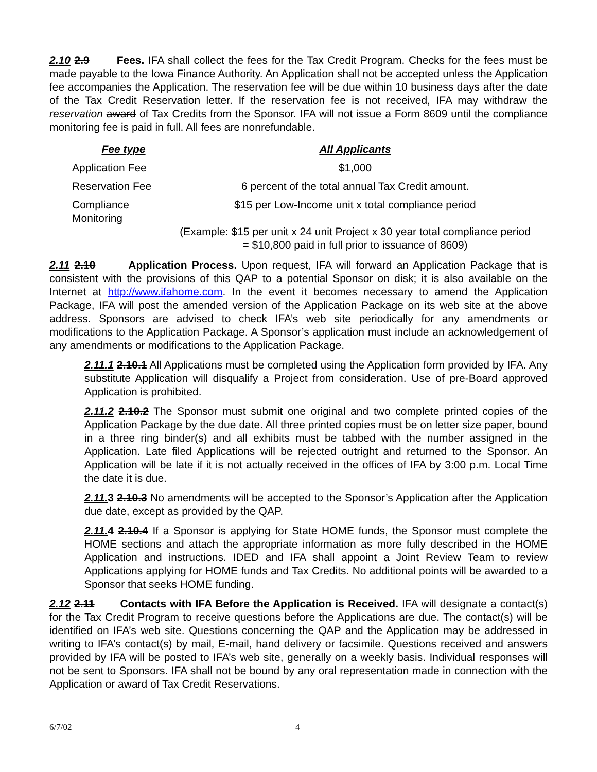2.10 2.9 Fees. IFA shall collect the fees for the Tax Credit Program. Checks for the fees must be made payable to the Iowa Finance Authority. An Application shall not be accepted unless the Application fee accompanies the Application. The reservation fee will be due within 10 business days after the date of the Tax Credit Reservation letter. If the reservation fee is not received, IFA may withdraw the reservation award of Tax Credits from the Sponsor. IFA will not issue a Form 8609 until the compliance monitoring fee is paid in full. All fees are nonrefundable.
| Fee type | All Applicants |
| --- | --- |
| Application Fee | $1,000 |
| Reservation Fee | 6 percent of the total annual Tax Credit amount. |
| Compliance Monitoring | $15 per Low-Income unit x total compliance period (Example: $15 per unit x 24 unit Project x 30 year total compliance period = $10,800 paid in full prior to issuance of 8609) |
2.11 2.10 Application Process. Upon request, IFA will forward an Application Package that is consistent with the provisions of this QAP to a potential Sponsor on disk; it is also available on the Internet at http://www.ifahome.com. In the event it becomes necessary to amend the Application Package, IFA will post the amended version of the Application Package on its web site at the above address. Sponsors are advised to check IFA’s web site periodically for any amendments or modifications to the Application Package. A Sponsor’s application must include an acknowledgement of any amendments or modifications to the Application Package.
2.11.1 2.10.1 All Applications must be completed using the Application form provided by IFA. Any substitute Application will disqualify a Project from consideration. Use of pre-Board approved Application is prohibited.
2.11.2 2.10.2 The Sponsor must submit one original and two complete printed copies of the Application Package by the due date. All three printed copies must be on letter size paper, bound in a three ring binder(s) and all exhibits must be tabbed with the number assigned in the Application. Late filed Applications will be rejected outright and returned to the Sponsor. An Application will be late if it is not actually received in the offices of IFA by 3:00 p.m. Local Time the date it is due.
2.11. 3 2.10.3 No amendments will be accepted to the Sponsor’s Application after the Application due date, except as provided by the QAP.
2.11. 4 2.10.4 If a Sponsor is applying for State HOME funds, the Sponsor must complete the HOME sections and attach the appropriate information as more fully described in the HOME Application and instructions. IDED and IFA shall appoint a Joint Review Team to review Applications applying for HOME funds and Tax Credits. No additional points will be awarded to a Sponsor that seeks HOME funding.
2.12 2.11 Contacts with IFA Before the Application is Received. IFA will designate a contact(s) for the Tax Credit Program to receive questions before the Applications are due. The contact(s) will be identified on IFA’s web site. Questions concerning the QAP and the Application may be addressed in writing to IFA’s contact(s) by mail, E-mail, hand delivery or facsimile. Questions received and answers provided by IFA will be posted to IFA’s web site, generally on a weekly basis. Individual responses will not be sent to Sponsors. IFA shall not be bound by any oral representation made in connection with the Application or award of Tax Credit Reservations.
6/7/02 4